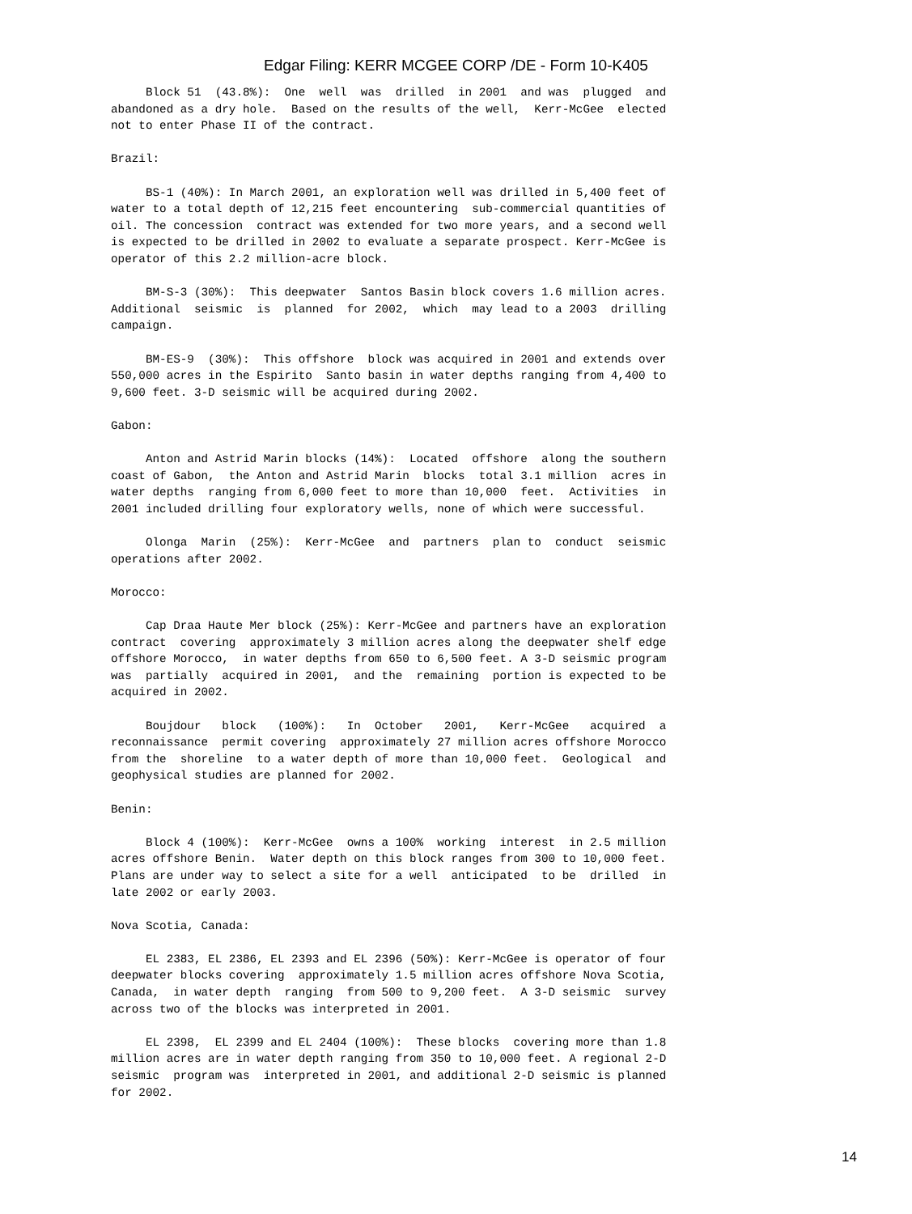Edgar Filing: KERR MCGEE CORP /DE - Form 10-K405
     Block 51  (43.8%):  One  well  was  drilled  in 2001  and was  plugged  and
abandoned as a dry hole.  Based on the results of the well,  Kerr-McGee  elected
not to enter Phase II of the contract.

Brazil:

     BS-1 (40%): In March 2001, an exploration well was drilled in 5,400 feet of
water to a total depth of 12,215 feet encountering  sub-commercial quantities of
oil. The concession  contract was extended for two more years, and a second well
is expected to be drilled in 2002 to evaluate a separate prospect. Kerr-McGee is
operator of this 2.2 million-acre block.

     BM-S-3 (30%):  This deepwater  Santos Basin block covers 1.6 million acres.
Additional  seismic  is  planned  for 2002,  which  may lead to a 2003  drilling
campaign.

     BM-ES-9  (30%):  This offshore  block was acquired in 2001 and extends over
550,000 acres in the Espirito  Santo basin in water depths ranging from 4,400 to
9,600 feet. 3-D seismic will be acquired during 2002.

Gabon:

     Anton and Astrid Marin blocks (14%):  Located  offshore  along the southern
coast of Gabon,  the Anton and Astrid Marin  blocks  total 3.1 million  acres in
water depths  ranging from 6,000 feet to more than 10,000  feet.  Activities  in
2001 included drilling four exploratory wells, none of which were successful.

     Olonga  Marin  (25%):  Kerr-McGee  and  partners  plan to  conduct  seismic
operations after 2002.

Morocco:

     Cap Draa Haute Mer block (25%): Kerr-McGee and partners have an exploration
contract  covering  approximately 3 million acres along the deepwater shelf edge
offshore Morocco,  in water depths from 650 to 6,500 feet. A 3-D seismic program
was  partially  acquired in 2001,  and the  remaining  portion is expected to be
acquired in 2002.

     Boujdour   block   (100%):   In  October   2001,   Kerr-McGee   acquired  a
reconnaissance  permit covering  approximately 27 million acres offshore Morocco
from the  shoreline  to a water depth of more than 10,000 feet.  Geological  and
geophysical studies are planned for 2002.

Benin:

     Block 4 (100%):  Kerr-McGee  owns a 100%  working  interest  in 2.5 million
acres offshore Benin.  Water depth on this block ranges from 300 to 10,000 feet.
Plans are under way to select a site for a well  anticipated  to be  drilled  in
late 2002 or early 2003.

Nova Scotia, Canada:

     EL 2383, EL 2386, EL 2393 and EL 2396 (50%): Kerr-McGee is operator of four
deepwater blocks covering  approximately 1.5 million acres offshore Nova Scotia,
Canada,  in water depth  ranging  from 500 to 9,200 feet.  A 3-D seismic  survey
across two of the blocks was interpreted in 2001.

     EL 2398,  EL 2399 and EL 2404 (100%):  These blocks  covering more than 1.8
million acres are in water depth ranging from 350 to 10,000 feet. A regional 2-D
seismic  program was  interpreted in 2001, and additional 2-D seismic is planned
for 2002.
14